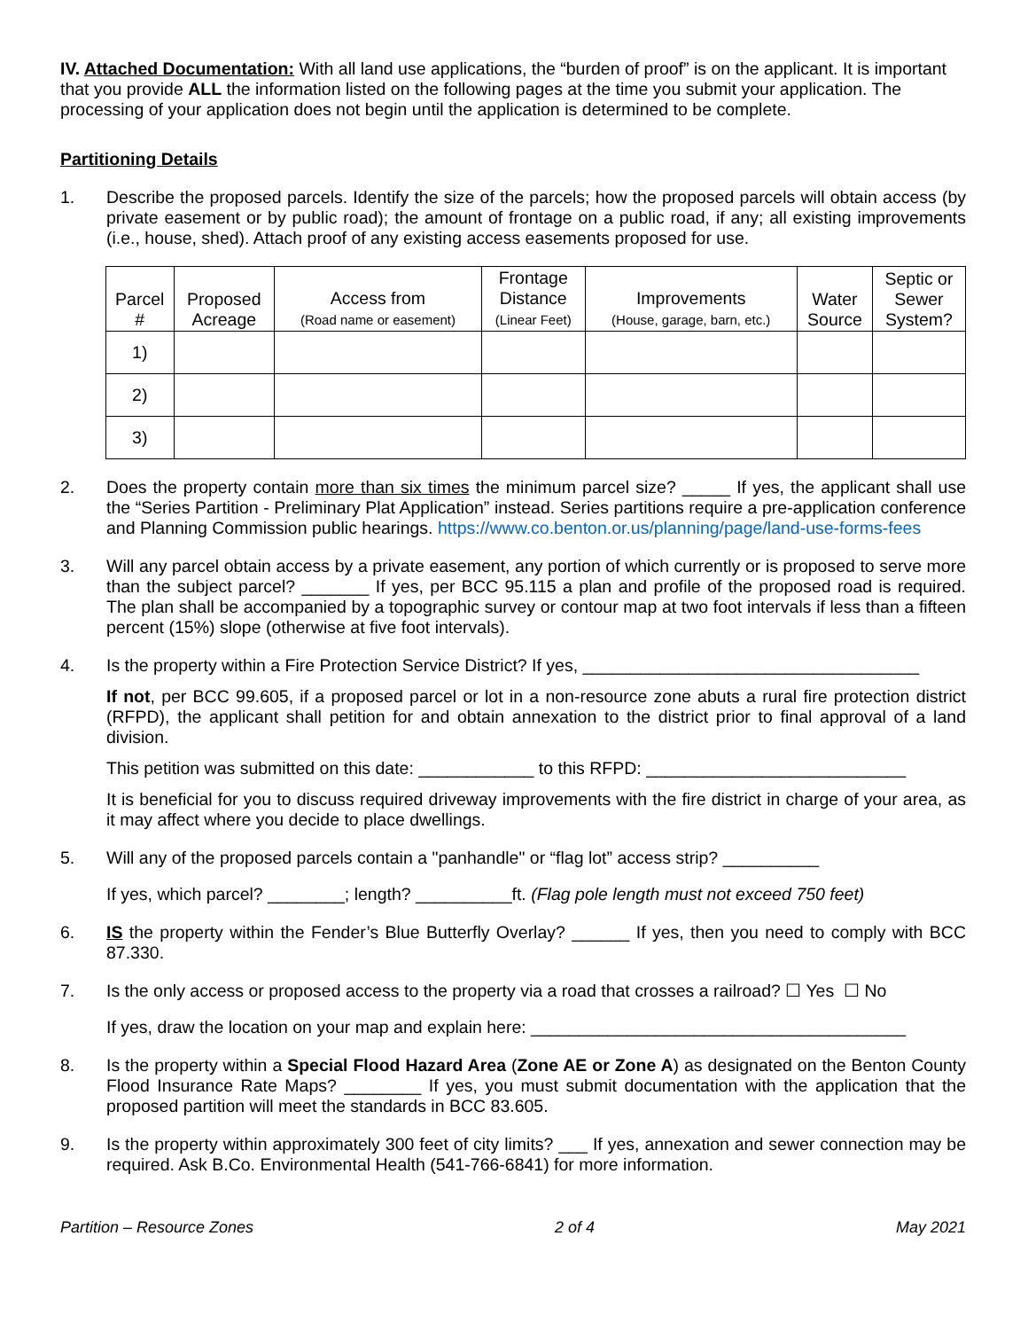IV. Attached Documentation: With all land use applications, the “burden of proof” is on the applicant. It is important that you provide ALL the information listed on the following pages at the time you submit your application. The processing of your application does not begin until the application is determined to be complete.
Partitioning Details
1. Describe the proposed parcels. Identify the size of the parcels; how the proposed parcels will obtain access (by private easement or by public road); the amount of frontage on a public road, if any; all existing improvements (i.e., house, shed). Attach proof of any existing access easements proposed for use.
| Parcel # | Proposed Acreage | Access from (Road name or easement) | Frontage Distance (Linear Feet) | Improvements (House, garage, barn, etc.) | Water Source | Septic or Sewer System? |
| --- | --- | --- | --- | --- | --- | --- |
| 1) | | | | | | |
| 2) | | | | | | |
| 3) | | | | | | |
2. Does the property contain more than six times the minimum parcel size? _____ If yes, the applicant shall use the “Series Partition - Preliminary Plat Application” instead. Series partitions require a pre-application conference and Planning Commission public hearings. https://www.co.benton.or.us/planning/page/land-use-forms-fees
3. Will any parcel obtain access by a private easement, any portion of which currently or is proposed to serve more than the subject parcel? _______ If yes, per BCC 95.115 a plan and profile of the proposed road is required. The plan shall be accompanied by a topographic survey or contour map at two foot intervals if less than a fifteen percent (15%) slope (otherwise at five foot intervals).
4. Is the property within a Fire Protection Service District? If yes, ___________________________________
If not, per BCC 99.605, if a proposed parcel or lot in a non-resource zone abuts a rural fire protection district (RFPD), the applicant shall petition for and obtain annexation to the district prior to final approval of a land division.
This petition was submitted on this date: ____________ to this RFPD: ___________________________
It is beneficial for you to discuss required driveway improvements with the fire district in charge of your area, as it may affect where you decide to place dwellings.
5. Will any of the proposed parcels contain a "panhandle" or “flag lot” access strip? __________
If yes, which parcel? ________; length? __________ft. (Flag pole length must not exceed 750 feet)
6. IS the property within the Fender’s Blue Butterfly Overlay? ______ If yes, then you need to comply with BCC 87.330.
7. Is the only access or proposed access to the property via a road that crosses a railroad? ☐ Yes ☐ No
If yes, draw the location on your map and explain here: _______________________________________
8. Is the property within a Special Flood Hazard Area (Zone AE or Zone A) as designated on the Benton County Flood Insurance Rate Maps? ________ If yes, you must submit documentation with the application that the proposed partition will meet the standards in BCC 83.605.
9. Is the property within approximately 300 feet of city limits? ___ If yes, annexation and sewer connection may be required. Ask B.Co. Environmental Health (541-766-6841) for more information.
Partition – Resource Zones 2 of 4 May 2021